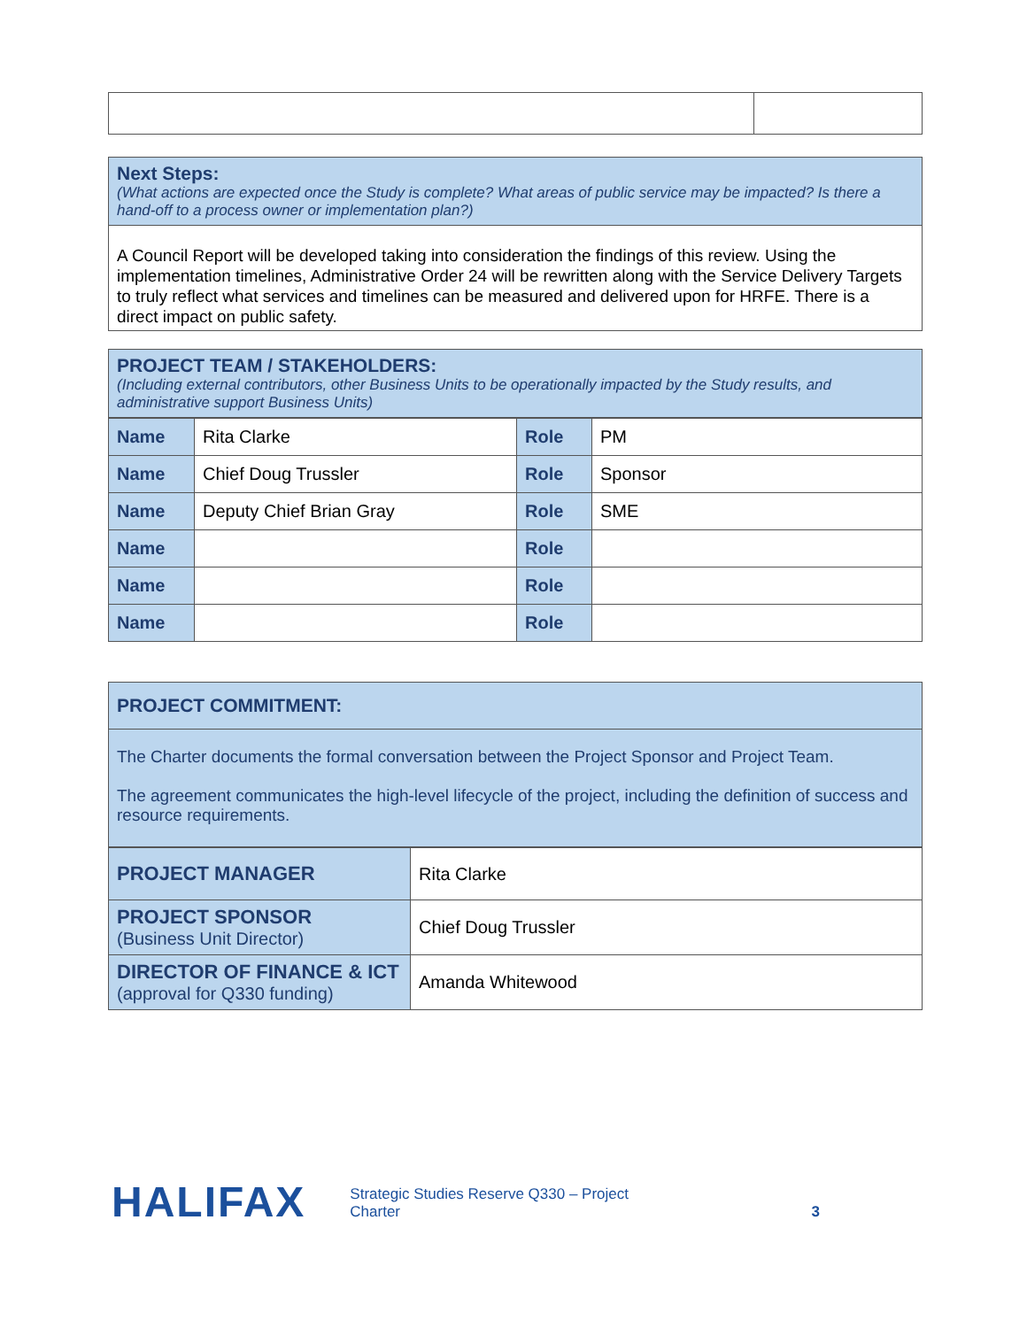Next Steps:
(What actions are expected once the Study is complete? What areas of public service may be impacted? Is there a hand-off to a process owner or implementation plan?)
A Council Report will be developed taking into consideration the findings of this review. Using the implementation timelines, Administrative Order 24 will be rewritten along with the Service Delivery Targets to truly reflect what services and timelines can be measured and delivered upon for HRFE. There is a direct impact on public safety.
PROJECT TEAM / STAKEHOLDERS:
(Including external contributors, other Business Units to be operationally impacted by the Study results, and administrative support Business Units)
| Name | Rita Clarke | Role | PM |
| Name | Chief Doug Trussler | Role | Sponsor |
| Name | Deputy Chief Brian Gray | Role | SME |
| Name | | Role | |
| Name | | Role | |
| Name | | Role | |
PROJECT COMMITMENT:
The Charter documents the formal conversation between the Project Sponsor and Project Team.
The agreement communicates the high-level lifecycle of the project, including the definition of success and resource requirements.
| PROJECT MANAGER | Rita Clarke |
| PROJECT SPONSOR (Business Unit Director) | Chief Doug Trussler |
| DIRECTOR OF FINANCE & ICT (approval for Q330 funding) | Amanda Whitewood |
HALIFAX Strategic Studies Reserve Q330 – Project Charter 3